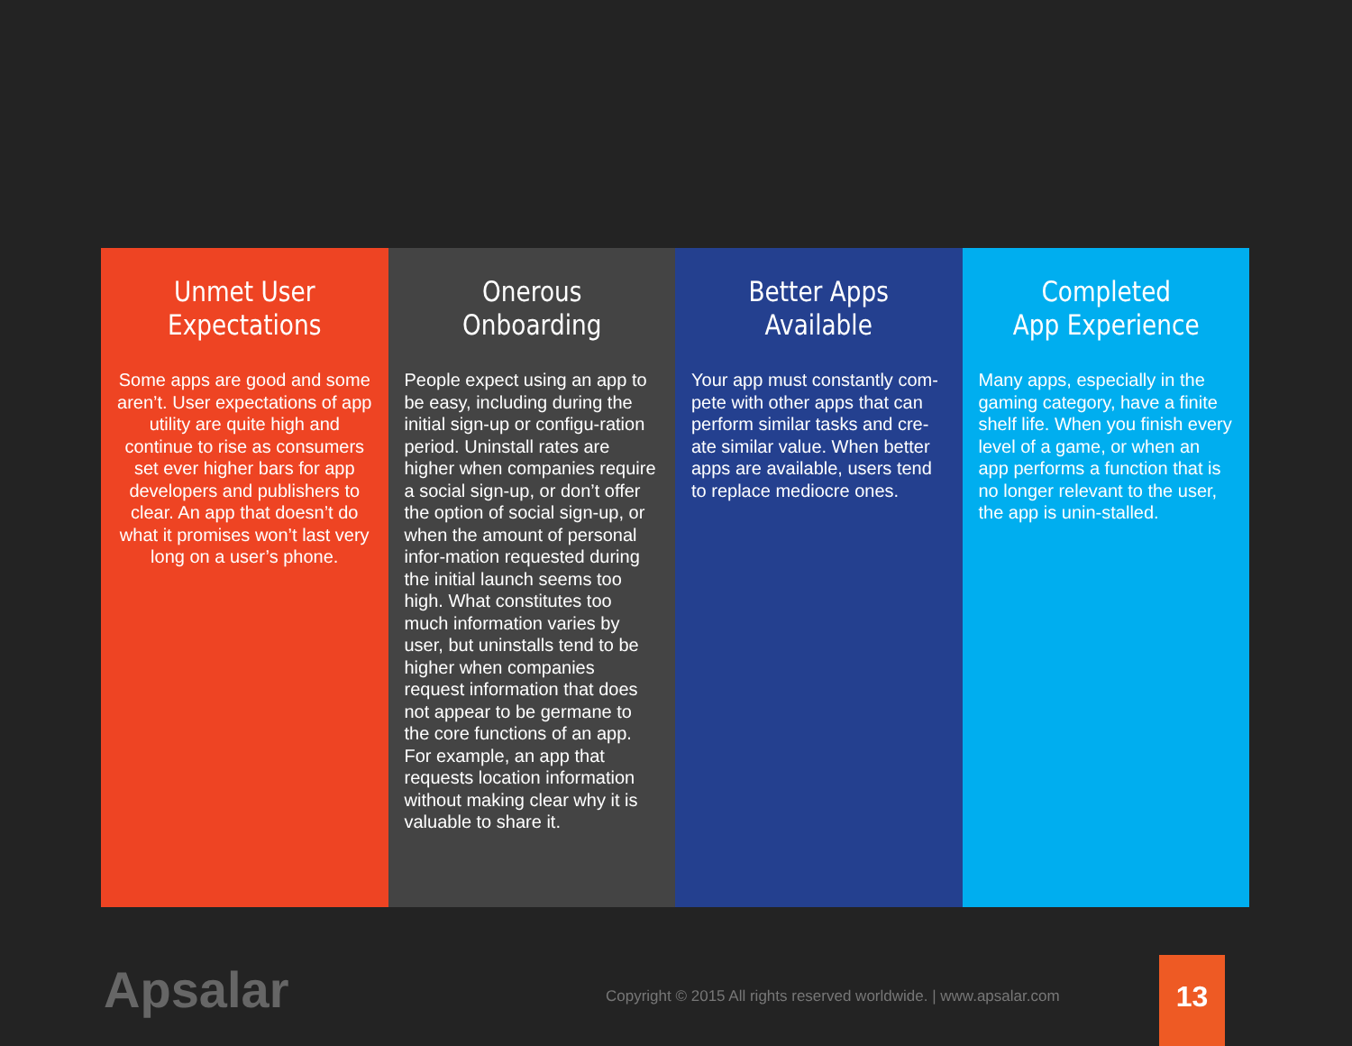Unmet User
Expectations
Some apps are good and some aren’t. User expectations of app utility are quite high and continue to rise as consumers set ever higher bars for app developers and publishers to clear. An app that doesn’t do what it promises won’t last very long on a user’s phone.
Onerous
Onboarding
People expect using an app to be easy, including during the initial sign-up or configu-ration period. Uninstall rates are higher when companies require a social sign-up, or don’t offer the option of social sign-up, or when the amount of personal infor-mation requested during the initial launch seems too high. What constitutes too much information varies by user, but uninstalls tend to be higher when companies request information that does not appear to be germane to the core functions of an app. For example, an app that requests location information without making clear why it is valuable to share it.
Better Apps
Available
Your app must constantly com-pete with other apps that can perform similar tasks and cre-ate similar value. When better apps are available, users tend to replace mediocre ones.
Completed
App Experience
Many apps, especially in the gaming category, have a finite shelf life. When you finish every level of a game, or when an app performs a function that is no longer relevant to the user, the app is unin-stalled.
Apsalar
Copyright © 2015 All rights reserved worldwide. | www.apsalar.com
13